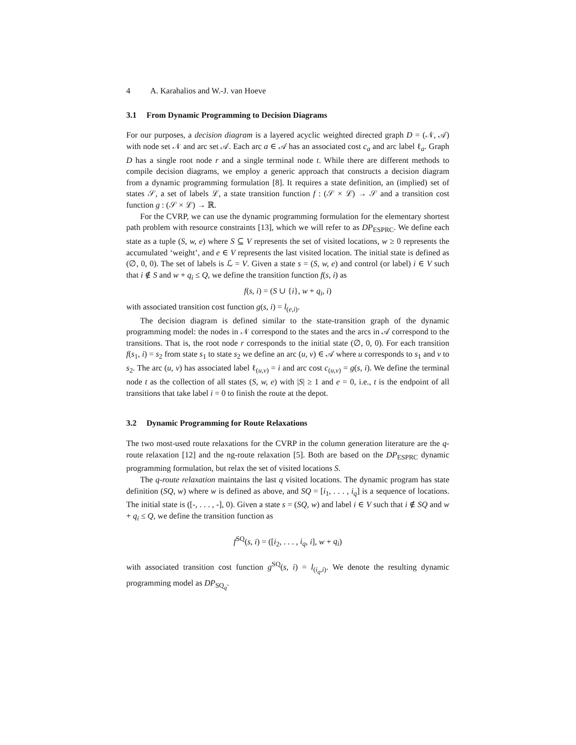4 A. Karahalios and W.-J. van Hoeve
3.1 From Dynamic Programming to Decision Diagrams
For our purposes, a decision diagram is a layered acyclic weighted directed graph D = (𝒩, 𝒜) with node set 𝒩 and arc set 𝒜. Each arc a ∈ 𝒜 has an associated cost c<sub>a</sub> and arc label ℓ<sub>a</sub>. Graph D has a single root node r and a single terminal node t. While there are different methods to compile decision diagrams, we employ a generic approach that constructs a decision diagram from a dynamic programming formulation [8]. It requires a state definition, an (implied) set of states 𝒮, a set of labels ℒ, a state transition function f : (𝒮 × ℒ) → 𝒮 and a transition cost function g : (𝒮 × ℒ) → ℝ.
For the CVRP, we can use the dynamic programming formulation for the elementary shortest path problem with resource constraints [13], which we will refer to as DP<sub>ESPRC</sub>. We define each state as a tuple (S, w, e) where S ⊆ V represents the set of visited locations, w ≥ 0 represents the accumulated ‘weight’, and e ∈ V represents the last visited location. The initial state is defined as (∅, 0, 0). The set of labels is ℒ = V. Given a state s = (S, w, e) and control (or label) i ∈ V such that i ∉ S and w + q<sub>i</sub> ≤ Q, we define the transition function f(s, i) as
f(s, i) = (S ∪ {i}, w + q<sub>i</sub>, i)
with associated transition cost function g(s, i) = l<sub>(e,i)</sub>.
The decision diagram is defined similar to the state-transition graph of the dynamic programming model: the nodes in 𝒩 correspond to the states and the arcs in 𝒜 correspond to the transitions. That is, the root node r corresponds to the initial state (∅, 0, 0). For each transition f(s<sub>1</sub>, i) = s<sub>2</sub> from state s<sub>1</sub> to state s<sub>2</sub> we define an arc (u, v) ∈ 𝒜 where u corresponds to s<sub>1</sub> and v to s<sub>2</sub>. The arc (u, v) has associated label ℓ<sub>(u,v)</sub> = i and arc cost c<sub>(u,v)</sub> = g(s, i). We define the terminal node t as the collection of all states (S, w, e) with |S| ≥ 1 and e = 0, i.e., t is the endpoint of all transitions that take label i = 0 to finish the route at the depot.
3.2 Dynamic Programming for Route Relaxations
The two most-used route relaxations for the CVRP in the column generation literature are the q-route relaxation [12] and the ng-route relaxation [5]. Both are based on the DP<sub>ESPRC</sub> dynamic programming formulation, but relax the set of visited locations S.
The q-route relaxation maintains the last q visited locations. The dynamic program has state definition (SQ, w) where w is defined as above, and SQ = [i<sub>1</sub>, . . . , i<sub>q</sub>] is a sequence of locations. The initial state is ([-, . . . , -], 0). Given a state s = (SQ, w) and label i ∈ V such that i ∉ SQ and w + q<sub>i</sub> ≤ Q, we define the transition function as
f<sup>SQ</sup>(s, i) = ([i<sub>2</sub>, . . . , i<sub>q</sub>, i], w + q<sub>i</sub>)
with associated transition cost function g<sup>SQ</sup>(s, i) = l<sub>(i<sub>q</sub>,i)</sub>. We denote the resulting dynamic programming model as DP<sub>SQ<sub>q</sub></sub>.